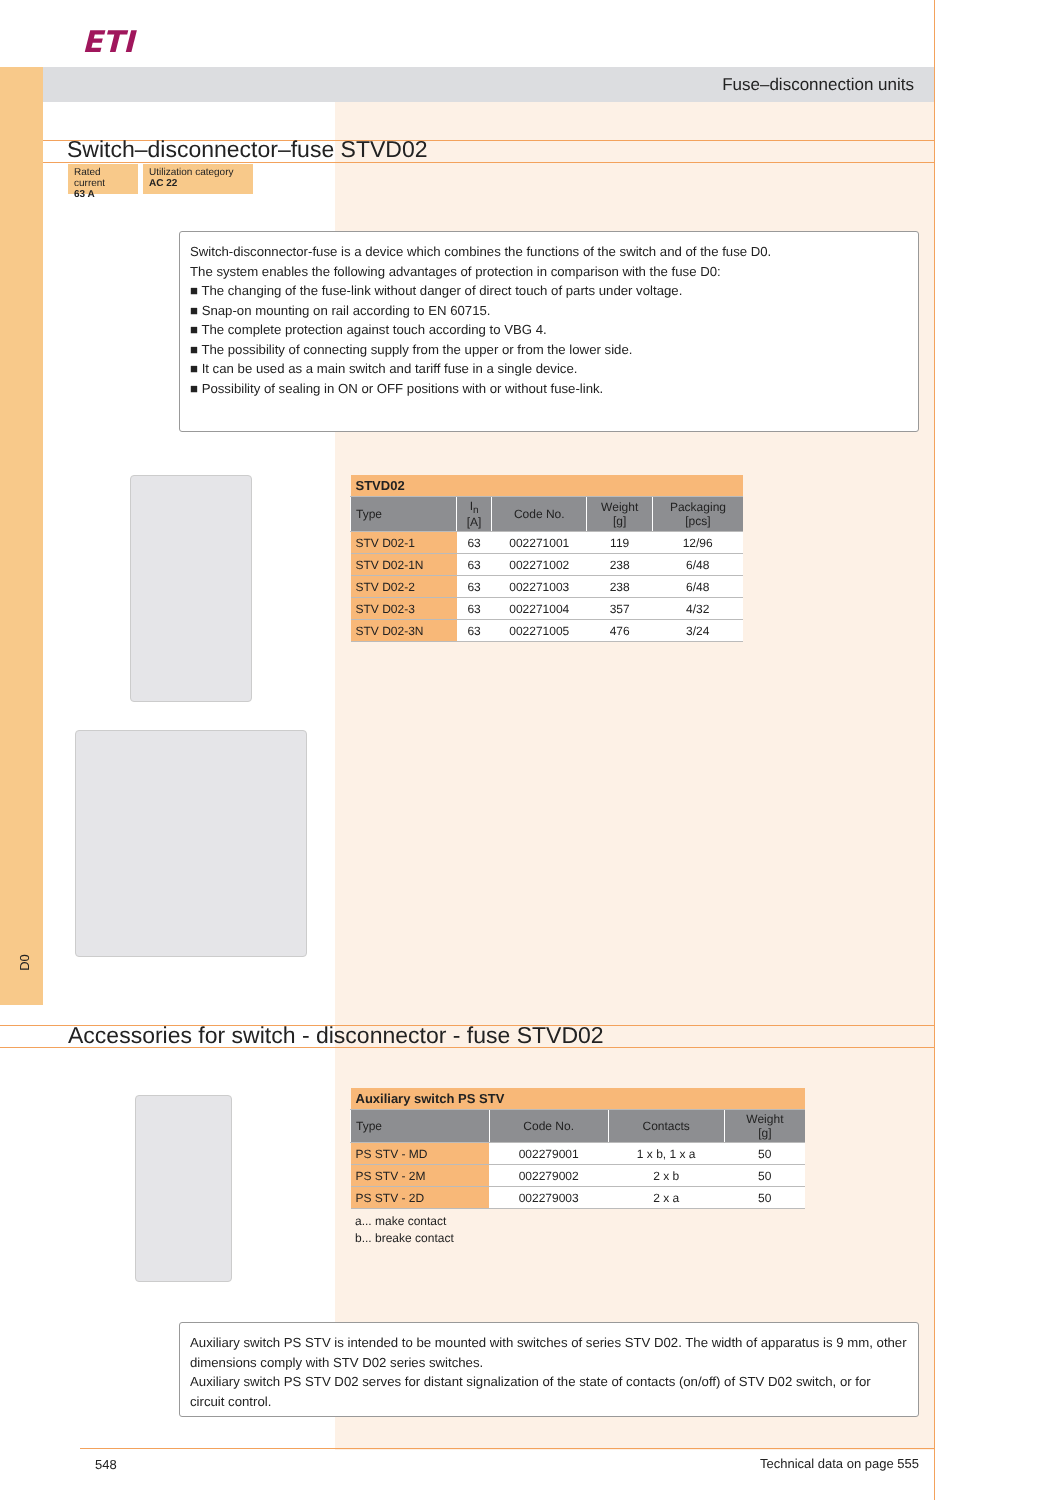ETI
Fuse–disconnection units
Switch–disconnector–fuse STVD02
Rated current
63 A
Utilization category
AC 22
Switch-disconnector-fuse is a device which combines the functions of the switch and of the fuse D0.
The system enables the following advantages of protection in comparison with the fuse D0:
■ The changing of the fuse-link without danger of direct touch of parts under voltage.
■ Snap-on mounting on rail according to EN 60715.
■ The complete protection against touch according to VBG 4.
■ The possibility of connecting supply from the upper or from the lower side.
■ It can be used as a main switch and tariff fuse in a single device.
■ Possibility of sealing in ON or OFF positions with or without fuse-link.
| STVD02 | | | | |
| Type | I<sub>n</sub> [A] | Code No. | Weight [g] | Packaging [pcs] |
| STV D02-1 | 63 | 002271001 | 119 | 12/96 |
| STV D02-1N | 63 | 002271002 | 238 | 6/48 |
| STV D02-2 | 63 | 002271003 | 238 | 6/48 |
| STV D02-3 | 63 | 002271004 | 357 | 4/32 |
| STV D02-3N | 63 | 002271005 | 476 | 3/24 |
D0
Accessories for switch - disconnector - fuse STVD02
| Auxiliary switch PS STV | | | |
| Type | Code No. | Contacts | Weight [g] |
| PS STV - MD | 002279001 | 1 x b, 1 x a | 50 |
| PS STV - 2M | 002279002 | 2 x b | 50 |
| PS STV - 2D | 002279003 | 2 x a | 50 |
a... make contact
b... breake contact
Auxiliary switch PS STV is intended to be mounted with switches of series STV D02. The width of apparatus is 9 mm, other dimensions comply with STV D02 series switches.
Auxiliary switch PS STV D02 serves for distant signalization of the state of contacts (on/off) of STV D02 switch, or for circuit control.
548 Technical data on page 555